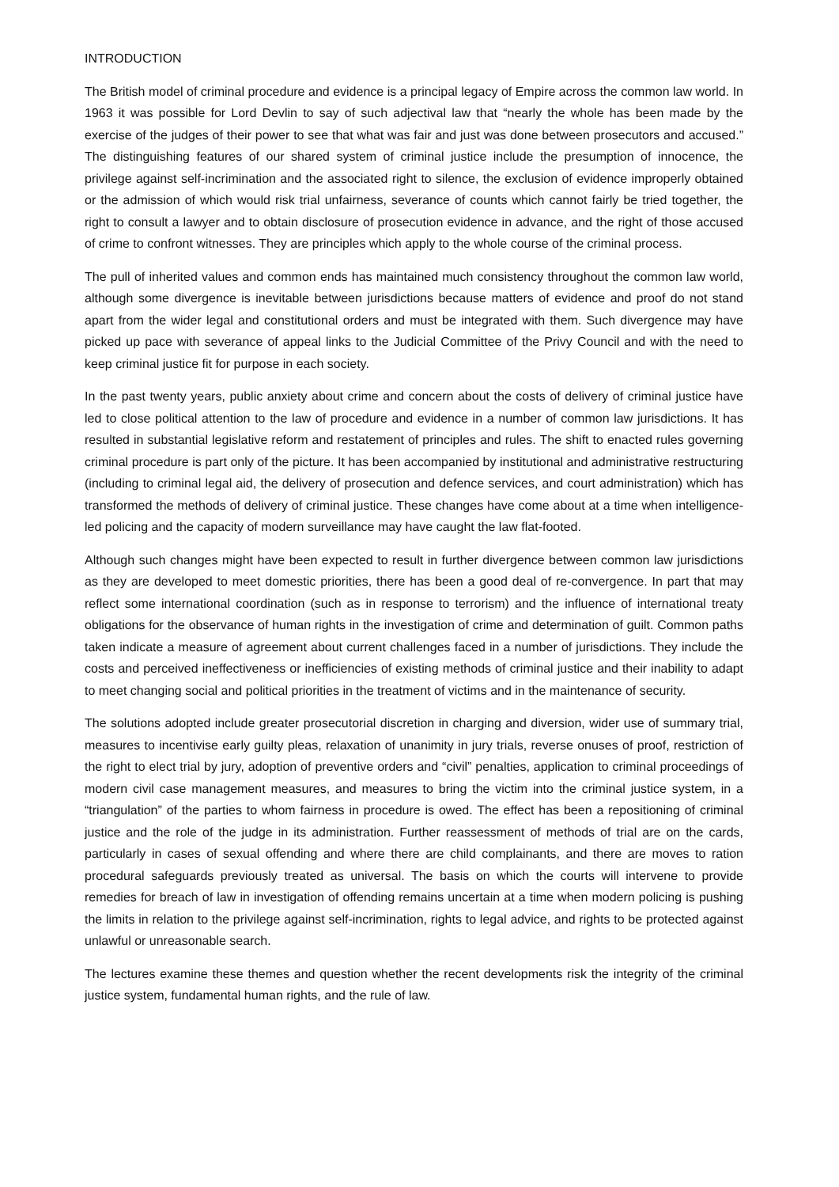INTRODUCTION
The British model of criminal procedure and evidence is a principal legacy of Empire across the common law world. In 1963 it was possible for Lord Devlin to say of such adjectival law that “nearly the whole has been made by the exercise of the judges of their power to see that what was fair and just was done between prosecutors and accused.” The distinguishing features of our shared system of criminal justice include the presumption of innocence, the privilege against self-incrimination and the associated right to silence, the exclusion of evidence improperly obtained or the admission of which would risk trial unfairness, severance of counts which cannot fairly be tried together, the right to consult a lawyer and to obtain disclosure of prosecution evidence in advance, and the right of those accused of crime to confront witnesses. They are principles which apply to the whole course of the criminal process.
The pull of inherited values and common ends has maintained much consistency throughout the common law world, although some divergence is inevitable between jurisdictions because matters of evidence and proof do not stand apart from the wider legal and constitutional orders and must be integrated with them. Such divergence may have picked up pace with severance of appeal links to the Judicial Committee of the Privy Council and with the need to keep criminal justice fit for purpose in each society.
In the past twenty years, public anxiety about crime and concern about the costs of delivery of criminal justice have led to close political attention to the law of procedure and evidence in a number of common law jurisdictions. It has resulted in substantial legislative reform and restatement of principles and rules. The shift to enacted rules governing criminal procedure is part only of the picture. It has been accompanied by institutional and administrative restructuring (including to criminal legal aid, the delivery of prosecution and defence services, and court administration) which has transformed the methods of delivery of criminal justice. These changes have come about at a time when intelligence-led policing and the capacity of modern surveillance may have caught the law flat-footed.
Although such changes might have been expected to result in further divergence between common law jurisdictions as they are developed to meet domestic priorities, there has been a good deal of re-convergence. In part that may reflect some international coordination (such as in response to terrorism) and the influence of international treaty obligations for the observance of human rights in the investigation of crime and determination of guilt. Common paths taken indicate a measure of agreement about current challenges faced in a number of jurisdictions. They include the costs and perceived ineffectiveness or inefficiencies of existing methods of criminal justice and their inability to adapt to meet changing social and political priorities in the treatment of victims and in the maintenance of security.
The solutions adopted include greater prosecutorial discretion in charging and diversion, wider use of summary trial, measures to incentivise early guilty pleas, relaxation of unanimity in jury trials, reverse onuses of proof, restriction of the right to elect trial by jury, adoption of preventive orders and “civil” penalties, application to criminal proceedings of modern civil case management measures, and measures to bring the victim into the criminal justice system, in a “triangulation” of the parties to whom fairness in procedure is owed. The effect has been a repositioning of criminal justice and the role of the judge in its administration. Further reassessment of methods of trial are on the cards, particularly in cases of sexual offending and where there are child complainants, and there are moves to ration procedural safeguards previously treated as universal. The basis on which the courts will intervene to provide remedies for breach of law in investigation of offending remains uncertain at a time when modern policing is pushing the limits in relation to the privilege against self-incrimination, rights to legal advice, and rights to be protected against unlawful or unreasonable search.
The lectures examine these themes and question whether the recent developments risk the integrity of the criminal justice system, fundamental human rights, and the rule of law.